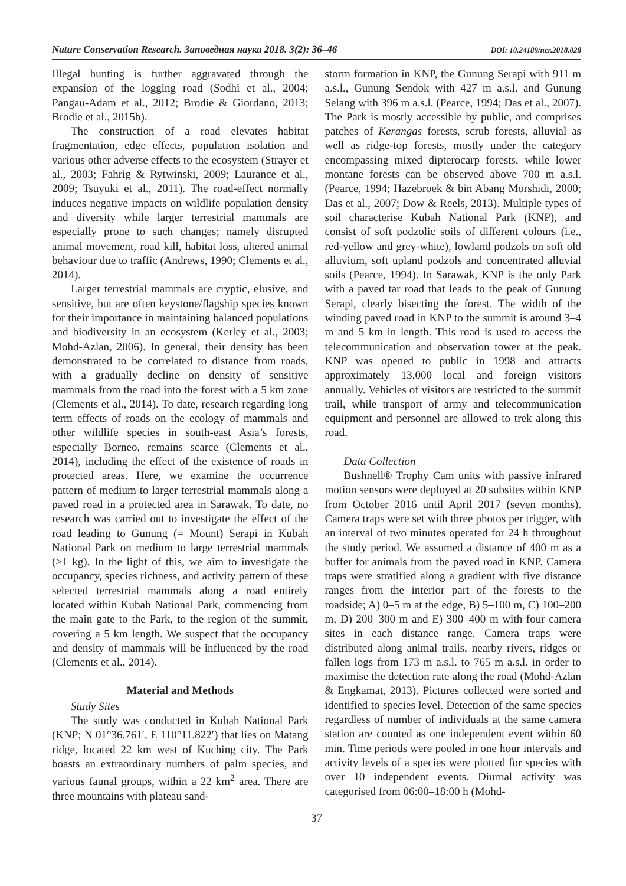Nature Conservation Research. Заповедная наука 2018. 3(2): 36–46 DOI: 10.24189/ncr.2018.028
Illegal hunting is further aggravated through the expansion of the logging road (Sodhi et al., 2004; Pangau-Adam et al., 2012; Brodie & Giordano, 2013; Brodie et al., 2015b).
The construction of a road elevates habitat fragmentation, edge effects, population isolation and various other adverse effects to the ecosystem (Strayer et al., 2003; Fahrig & Rytwinski, 2009; Laurance et al., 2009; Tsuyuki et al., 2011). The road-effect normally induces negative impacts on wildlife population density and diversity while larger terrestrial mammals are especially prone to such changes; namely disrupted animal movement, road kill, habitat loss, altered animal behaviour due to traffic (Andrews, 1990; Clements et al., 2014).
Larger terrestrial mammals are cryptic, elusive, and sensitive, but are often keystone/flagship species known for their importance in maintaining balanced populations and biodiversity in an ecosystem (Kerley et al., 2003; Mohd-Azlan, 2006). In general, their density has been demonstrated to be correlated to distance from roads, with a gradually decline on density of sensitive mammals from the road into the forest with a 5 km zone (Clements et al., 2014). To date, research regarding long term effects of roads on the ecology of mammals and other wildlife species in south-east Asia’s forests, especially Borneo, remains scarce (Clements et al., 2014), including the effect of the existence of roads in protected areas. Here, we examine the occurrence pattern of medium to larger terrestrial mammals along a paved road in a protected area in Sarawak. To date, no research was carried out to investigate the effect of the road leading to Gunung (= Mount) Serapi in Kubah National Park on medium to large terrestrial mammals (>1 kg). In the light of this, we aim to investigate the occupancy, species richness, and activity pattern of these selected terrestrial mammals along a road entirely located within Kubah National Park, commencing from the main gate to the Park, to the region of the summit, covering a 5 km length. We suspect that the occupancy and density of mammals will be influenced by the road (Clements et al., 2014).
Material and Methods
Study Sites
The study was conducted in Kubah National Park (KNP; N 01°36.761′, E 110°11.822′) that lies on Matang ridge, located 22 km west of Kuching city. The Park boasts an extraordinary numbers of palm species, and various faunal groups, within a 22 km<sup>2</sup> area. There are three mountains with plateau sand-
storm formation in KNP, the Gunung Serapi with 911 m a.s.l., Gunung Sendok with 427 m a.s.l. and Gunung Selang with 396 m a.s.l. (Pearce, 1994; Das et al., 2007). The Park is mostly accessible by public, and comprises patches of Kerangas forests, scrub forests, alluvial as well as ridge-top forests, mostly under the category encompassing mixed dipterocarp forests, while lower montane forests can be observed above 700 m a.s.l. (Pearce, 1994; Hazebroek & bin Abang Morshidi, 2000; Das et al., 2007; Dow & Reels, 2013). Multiple types of soil characterise Kubah National Park (KNP), and consist of soft podzolic soils of different colours (i.e., red-yellow and grey-white), lowland podzols on soft old alluvium, soft upland podzols and concentrated alluvial soils (Pearce, 1994). In Sarawak, KNP is the only Park with a paved tar road that leads to the peak of Gunung Serapi, clearly bisecting the forest. The width of the winding paved road in KNP to the summit is around 3–4 m and 5 km in length. This road is used to access the telecommunication and observation tower at the peak. KNP was opened to public in 1998 and attracts approximately 13,000 local and foreign visitors annually. Vehicles of visitors are restricted to the summit trail, while transport of army and telecommunication equipment and personnel are allowed to trek along this road.
Data Collection
Bushnell® Trophy Cam units with passive infrared motion sensors were deployed at 20 subsites within KNP from October 2016 until April 2017 (seven months). Camera traps were set with three photos per trigger, with an interval of two minutes operated for 24 h throughout the study period. We assumed a distance of 400 m as a buffer for animals from the paved road in KNP. Camera traps were stratified along a gradient with five distance ranges from the interior part of the forests to the roadside; A) 0–5 m at the edge, B) 5–100 m, C) 100–200 m, D) 200–300 m and E) 300–400 m with four camera sites in each distance range. Camera traps were distributed along animal trails, nearby rivers, ridges or fallen logs from 173 m a.s.l. to 765 m a.s.l. in order to maximise the detection rate along the road (Mohd-Azlan & Engkamat, 2013). Pictures collected were sorted and identified to species level. Detection of the same species regardless of number of individuals at the same camera station are counted as one independent event within 60 min. Time periods were pooled in one hour intervals and activity levels of a species were plotted for species with over 10 independent events. Diurnal activity was categorised from 06:00–18:00 h (Mohd-
37